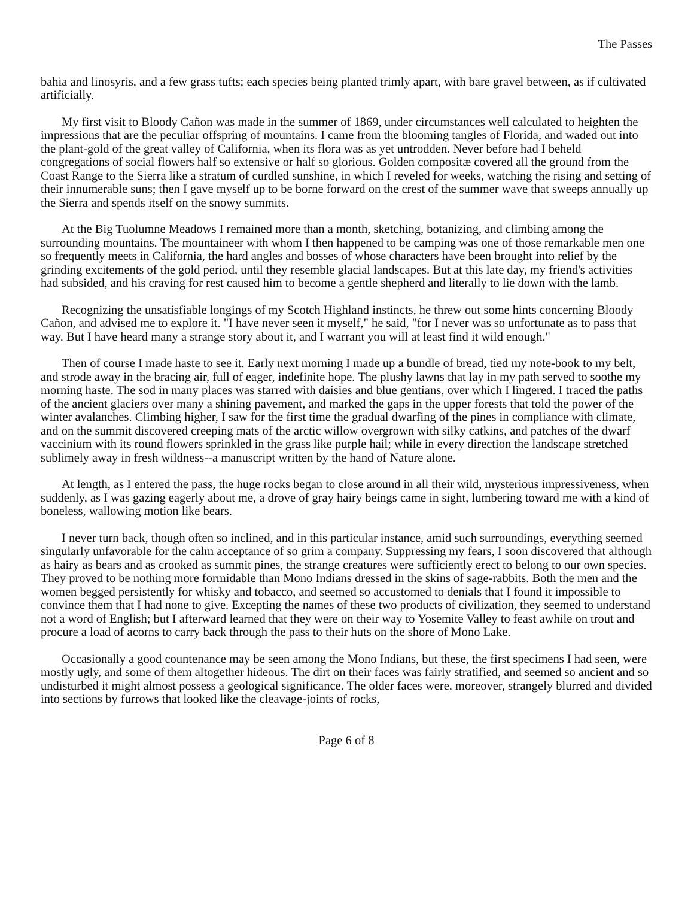The Passes
bahia and linosyris, and a few grass tufts; each species being planted trimly apart, with bare gravel between, as if cultivated artificially.
My first visit to Bloody Cañon was made in the summer of 1869, under circumstances well calculated to heighten the impressions that are the peculiar offspring of mountains. I came from the blooming tangles of Florida, and waded out into the plant-gold of the great valley of California, when its flora was as yet untrodden. Never before had I beheld congregations of social flowers half so extensive or half so glorious. Golden compositæ covered all the ground from the Coast Range to the Sierra like a stratum of curdled sunshine, in which I reveled for weeks, watching the rising and setting of their innumerable suns; then I gave myself up to be borne forward on the crest of the summer wave that sweeps annually up the Sierra and spends itself on the snowy summits.
At the Big Tuolumne Meadows I remained more than a month, sketching, botanizing, and climbing among the surrounding mountains. The mountaineer with whom I then happened to be camping was one of those remarkable men one so frequently meets in California, the hard angles and bosses of whose characters have been brought into relief by the grinding excitements of the gold period, until they resemble glacial landscapes. But at this late day, my friend's activities had subsided, and his craving for rest caused him to become a gentle shepherd and literally to lie down with the lamb.
Recognizing the unsatisfiable longings of my Scotch Highland instincts, he threw out some hints concerning Bloody Cañon, and advised me to explore it. "I have never seen it myself," he said, "for I never was so unfortunate as to pass that way. But I have heard many a strange story about it, and I warrant you will at least find it wild enough."
Then of course I made haste to see it. Early next morning I made up a bundle of bread, tied my note-book to my belt, and strode away in the bracing air, full of eager, indefinite hope. The plushy lawns that lay in my path served to soothe my morning haste. The sod in many places was starred with daisies and blue gentians, over which I lingered. I traced the paths of the ancient glaciers over many a shining pavement, and marked the gaps in the upper forests that told the power of the winter avalanches. Climbing higher, I saw for the first time the gradual dwarfing of the pines in compliance with climate, and on the summit discovered creeping mats of the arctic willow overgrown with silky catkins, and patches of the dwarf vaccinium with its round flowers sprinkled in the grass like purple hail; while in every direction the landscape stretched sublimely away in fresh wildness--a manuscript written by the hand of Nature alone.
At length, as I entered the pass, the huge rocks began to close around in all their wild, mysterious impressiveness, when suddenly, as I was gazing eagerly about me, a drove of gray hairy beings came in sight, lumbering toward me with a kind of boneless, wallowing motion like bears.
I never turn back, though often so inclined, and in this particular instance, amid such surroundings, everything seemed singularly unfavorable for the calm acceptance of so grim a company. Suppressing my fears, I soon discovered that although as hairy as bears and as crooked as summit pines, the strange creatures were sufficiently erect to belong to our own species. They proved to be nothing more formidable than Mono Indians dressed in the skins of sage-rabbits. Both the men and the women begged persistently for whisky and tobacco, and seemed so accustomed to denials that I found it impossible to convince them that I had none to give. Excepting the names of these two products of civilization, they seemed to understand not a word of English; but I afterward learned that they were on their way to Yosemite Valley to feast awhile on trout and procure a load of acorns to carry back through the pass to their huts on the shore of Mono Lake.
Occasionally a good countenance may be seen among the Mono Indians, but these, the first specimens I had seen, were mostly ugly, and some of them altogether hideous. The dirt on their faces was fairly stratified, and seemed so ancient and so undisturbed it might almost possess a geological significance. The older faces were, moreover, strangely blurred and divided into sections by furrows that looked like the cleavage-joints of rocks,
Page 6 of 8